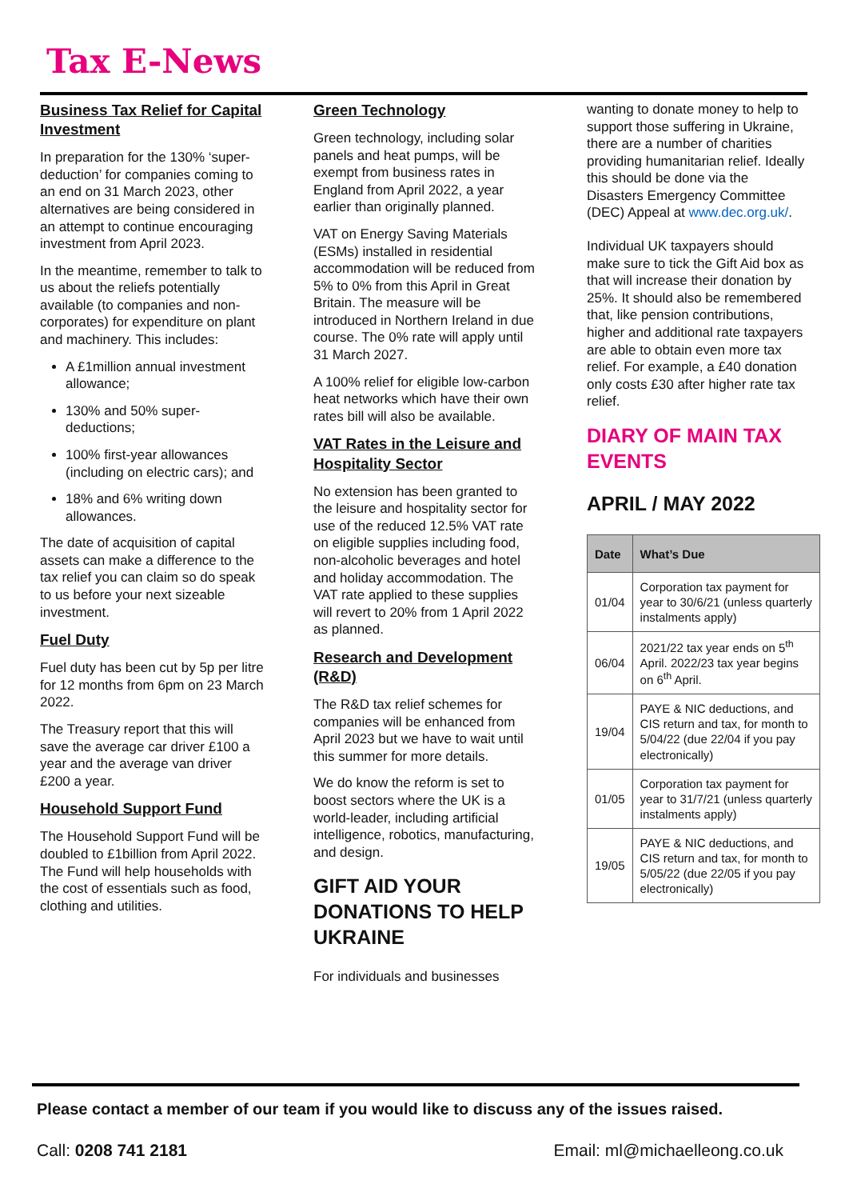Tax E-News
Business Tax Relief for Capital Investment
In preparation for the 130% ‘super-deduction’ for companies coming to an end on 31 March 2023, other alternatives are being considered in an attempt to continue encouraging investment from April 2023.
In the meantime, remember to talk to us about the reliefs potentially available (to companies and non-corporates) for expenditure on plant and machinery. This includes:
A £1million annual investment allowance;
130% and 50% super-deductions;
100% first-year allowances (including on electric cars); and
18% and 6% writing down allowances.
The date of acquisition of capital assets can make a difference to the tax relief you can claim so do speak to us before your next sizeable investment.
Fuel Duty
Fuel duty has been cut by 5p per litre for 12 months from 6pm on 23 March 2022.
The Treasury report that this will save the average car driver £100 a year and the average van driver £200 a year.
Household Support Fund
The Household Support Fund will be doubled to £1billion from April 2022. The Fund will help households with the cost of essentials such as food, clothing and utilities.
Green Technology
Green technology, including solar panels and heat pumps, will be exempt from business rates in England from April 2022, a year earlier than originally planned.
VAT on Energy Saving Materials (ESMs) installed in residential accommodation will be reduced from 5% to 0% from this April in Great Britain. The measure will be introduced in Northern Ireland in due course. The 0% rate will apply until 31 March 2027.
A 100% relief for eligible low-carbon heat networks which have their own rates bill will also be available.
VAT Rates in the Leisure and Hospitality Sector
No extension has been granted to the leisure and hospitality sector for use of the reduced 12.5% VAT rate on eligible supplies including food, non-alcoholic beverages and hotel and holiday accommodation. The VAT rate applied to these supplies will revert to 20% from 1 April 2022 as planned.
Research and Development (R&D)
The R&D tax relief schemes for companies will be enhanced from April 2023 but we have to wait until this summer for more details.
We do know the reform is set to boost sectors where the UK is a world-leader, including artificial intelligence, robotics, manufacturing, and design.
GIFT AID YOUR DONATIONS TO HELP UKRAINE
For individuals and businesses
wanting to donate money to help to support those suffering in Ukraine, there are a number of charities providing humanitarian relief. Ideally this should be done via the Disasters Emergency Committee (DEC) Appeal at www.dec.org.uk/.
Individual UK taxpayers should make sure to tick the Gift Aid box as that will increase their donation by 25%. It should also be remembered that, like pension contributions, higher and additional rate taxpayers are able to obtain even more tax relief. For example, a £40 donation only costs £30 after higher rate tax relief.
DIARY OF MAIN TAX EVENTS
APRIL / MAY 2022
| Date | What’s Due |
| --- | --- |
| 01/04 | Corporation tax payment for year to 30/6/21 (unless quarterly instalments apply) |
| 06/04 | 2021/22 tax year ends on 5<sup>th</sup> April. 2022/23 tax year begins on 6<sup>th</sup> April. |
| 19/04 | PAYE & NIC deductions, and CIS return and tax, for month to 5/04/22 (due 22/04 if you pay electronically) |
| 01/05 | Corporation tax payment for year to 31/7/21 (unless quarterly instalments apply) |
| 19/05 | PAYE & NIC deductions, and CIS return and tax, for month to 5/05/22 (due 22/05 if you pay electronically) |
Please contact a member of our team if you would like to discuss any of the issues raised.
Call: 0208 741 2181 Email: ml@michaelleong.co.uk